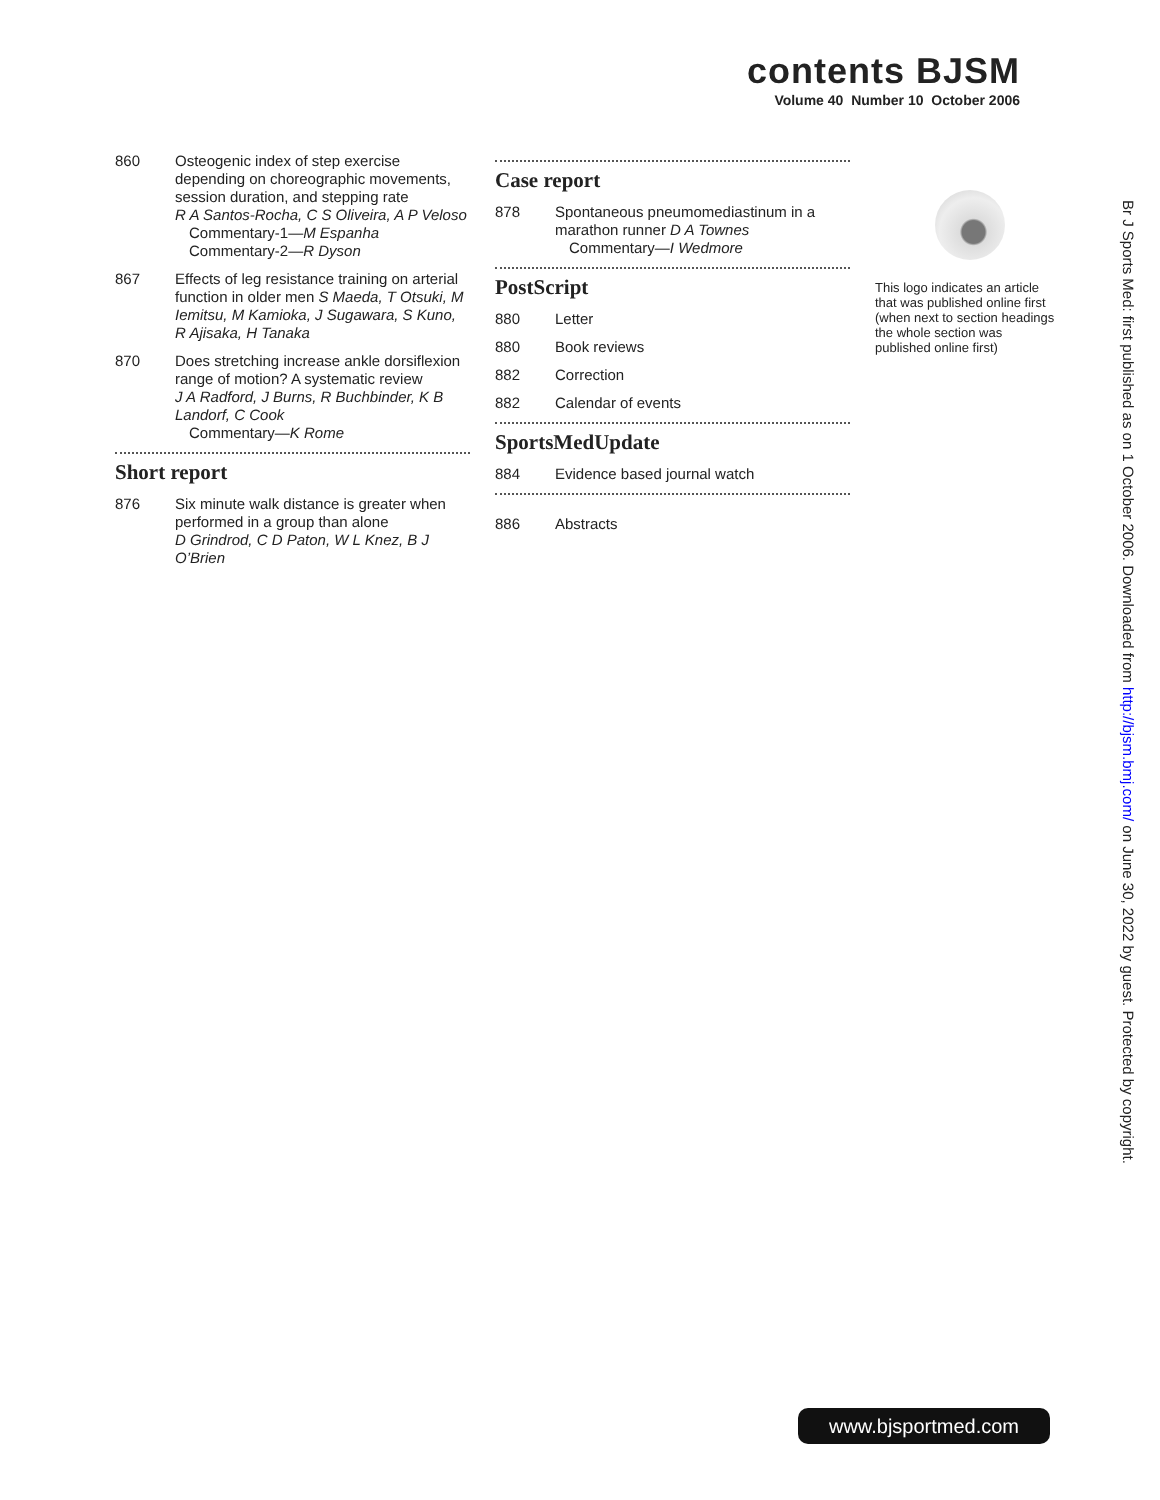contents BJSM
Volume 40 Number 10 October 2006
860 Osteogenic index of step exercise depending on choreographic movements, session duration, and stepping rate
R A Santos-Rocha, C S Oliveira, A P Veloso
Commentary-1—M Espanha
Commentary-2—R Dyson
867 Effects of leg resistance training on arterial function in older men S Maeda, T Otsuki, M Iemitsu, M Kamioka, J Sugawara, S Kuno, R Ajisaka, H Tanaka
870 Does stretching increase ankle dorsiflexion range of motion? A systematic review
J A Radford, J Burns, R Buchbinder, K B Landorf, C Cook
Commentary—K Rome
Short report
876 Six minute walk distance is greater when performed in a group than alone
D Grindrod, C D Paton, W L Knez, B J O’Brien
Case report
878 Spontaneous pneumomediastinum in a marathon runner D A Townes
Commentary—I Wedmore
PostScript
880 Letter
880 Book reviews
882 Correction
882 Calendar of events
SportsMedUpdate
884 Evidence based journal watch
886 Abstracts
This logo indicates an article that was published online first (when next to section headings the whole section was published online first)
Br J Sports Med: first published as on 1 October 2006. Downloaded from http://bjsm.bmj.com/ on June 30, 2022 by guest. Protected by copyright.
www.bjsportmed.com